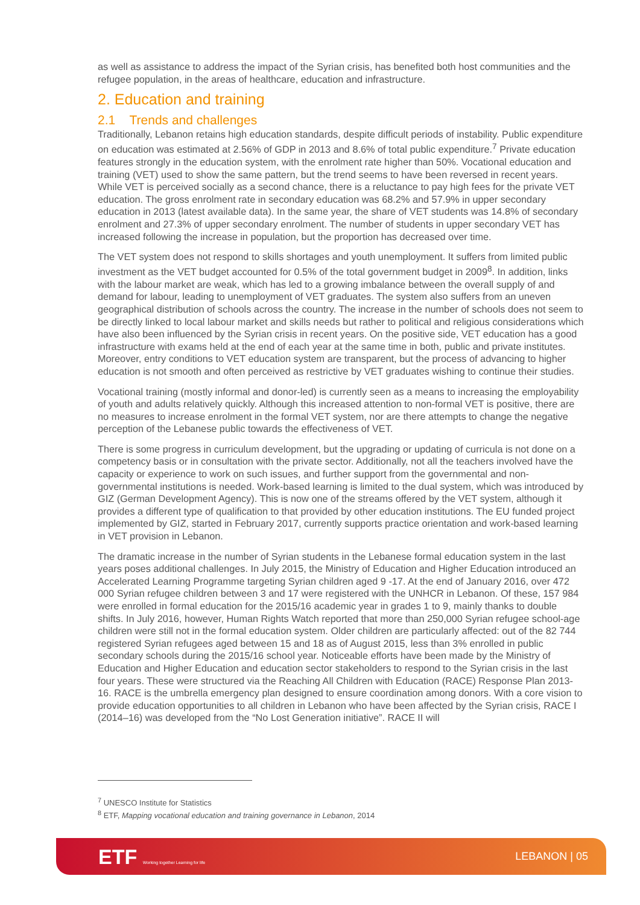as well as assistance to address the impact of the Syrian crisis, has benefited both host communities and the refugee population, in the areas of healthcare, education and infrastructure.
2. Education and training
2.1 Trends and challenges
Traditionally, Lebanon retains high education standards, despite difficult periods of instability. Public expenditure on education was estimated at 2.56% of GDP in 2013 and 8.6% of total public expenditure.<sup>7</sup> Private education features strongly in the education system, with the enrolment rate higher than 50%. Vocational education and training (VET) used to show the same pattern, but the trend seems to have been reversed in recent years. While VET is perceived socially as a second chance, there is a reluctance to pay high fees for the private VET education. The gross enrolment rate in secondary education was 68.2% and 57.9% in upper secondary education in 2013 (latest available data). In the same year, the share of VET students was 14.8% of secondary enrolment and 27.3% of upper secondary enrolment. The number of students in upper secondary VET has increased following the increase in population, but the proportion has decreased over time.
The VET system does not respond to skills shortages and youth unemployment. It suffers from limited public investment as the VET budget accounted for 0.5% of the total government budget in 2009<sup>8</sup>. In addition, links with the labour market are weak, which has led to a growing imbalance between the overall supply of and demand for labour, leading to unemployment of VET graduates. The system also suffers from an uneven geographical distribution of schools across the country. The increase in the number of schools does not seem to be directly linked to local labour market and skills needs but rather to political and religious considerations which have also been influenced by the Syrian crisis in recent years. On the positive side, VET education has a good infrastructure with exams held at the end of each year at the same time in both, public and private institutes. Moreover, entry conditions to VET education system are transparent, but the process of advancing to higher education is not smooth and often perceived as restrictive by VET graduates wishing to continue their studies.
Vocational training (mostly informal and donor-led) is currently seen as a means to increasing the employability of youth and adults relatively quickly. Although this increased attention to non-formal VET is positive, there are no measures to increase enrolment in the formal VET system, nor are there attempts to change the negative perception of the Lebanese public towards the effectiveness of VET.
There is some progress in curriculum development, but the upgrading or updating of curricula is not done on a competency basis or in consultation with the private sector. Additionally, not all the teachers involved have the capacity or experience to work on such issues, and further support from the governmental and non-governmental institutions is needed. Work-based learning is limited to the dual system, which was introduced by GIZ (German Development Agency). This is now one of the streams offered by the VET system, although it provides a different type of qualification to that provided by other education institutions. The EU funded project implemented by GIZ, started in February 2017, currently supports practice orientation and work-based learning in VET provision in Lebanon.
The dramatic increase in the number of Syrian students in the Lebanese formal education system in the last years poses additional challenges. In July 2015, the Ministry of Education and Higher Education introduced an Accelerated Learning Programme targeting Syrian children aged 9 -17. At the end of January 2016, over 472 000 Syrian refugee children between 3 and 17 were registered with the UNHCR in Lebanon. Of these, 157 984 were enrolled in formal education for the 2015/16 academic year in grades 1 to 9, mainly thanks to double shifts. In July 2016, however, Human Rights Watch reported that more than 250,000 Syrian refugee school-age children were still not in the formal education system. Older children are particularly affected: out of the 82 744 registered Syrian refugees aged between 15 and 18 as of August 2015, less than 3% enrolled in public secondary schools during the 2015/16 school year. Noticeable efforts have been made by the Ministry of Education and Higher Education and education sector stakeholders to respond to the Syrian crisis in the last four years. These were structured via the Reaching All Children with Education (RACE) Response Plan 2013-16. RACE is the umbrella emergency plan designed to ensure coordination among donors. With a core vision to provide education opportunities to all children in Lebanon who have been affected by the Syrian crisis, RACE I (2014–16) was developed from the “No Lost Generation initiative”. RACE II will
<sup>7</sup> UNESCO Institute for Statistics
<sup>8</sup> ETF, Mapping vocational education and training governance in Lebanon, 2014
ETF Working together Learning for life
LEBANON | 05